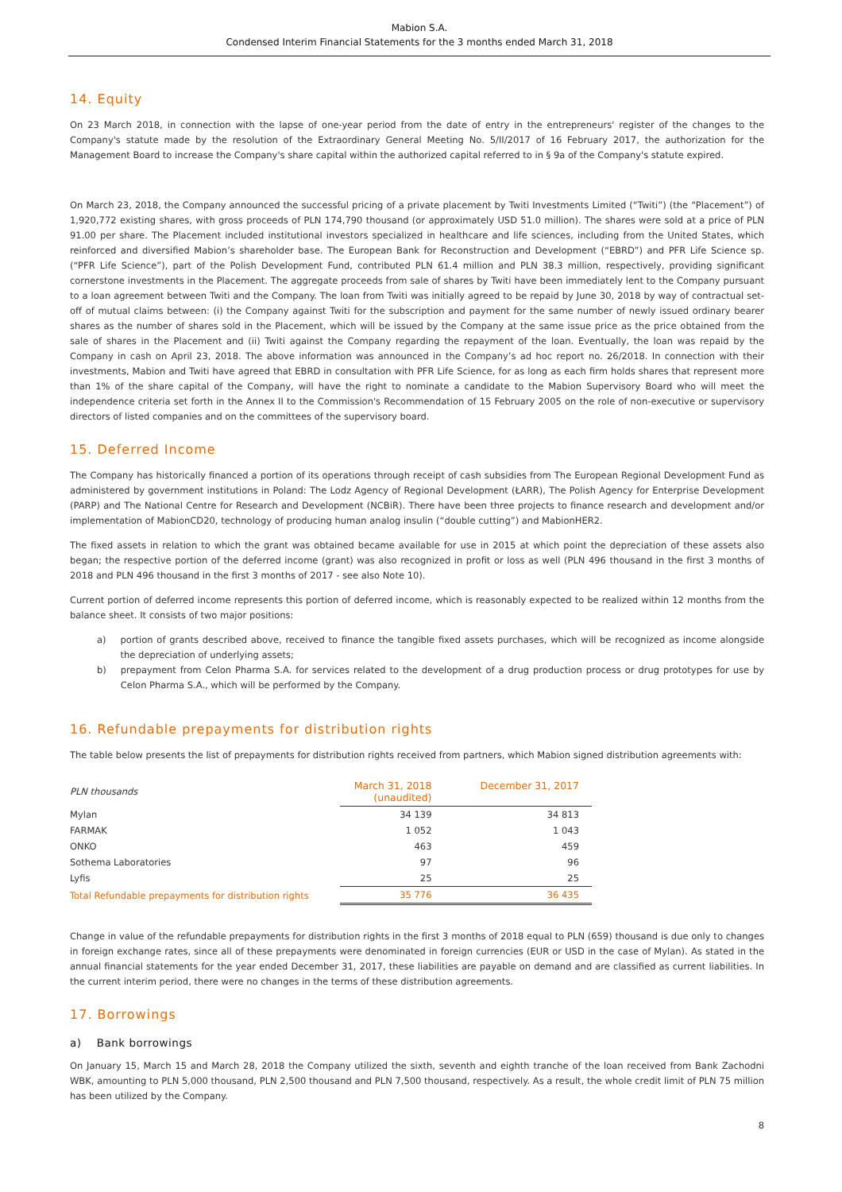Mabion S.A.
Condensed Interim Financial Statements for the 3 months ended March 31, 2018
14. Equity
On 23 March 2018, in connection with the lapse of one-year period from the date of entry in the entrepreneurs' register of the changes to the Company's statute made by the resolution of the Extraordinary General Meeting No. 5/II/2017 of 16 February 2017, the authorization for the Management Board to increase the Company's share capital within the authorized capital referred to in § 9a of the Company's statute expired.
On March 23, 2018, the Company announced the successful pricing of a private placement by Twiti Investments Limited (“Twiti”) (the “Placement”) of 1,920,772 existing shares, with gross proceeds of PLN 174,790 thousand (or approximately USD 51.0 million). The shares were sold at a price of PLN 91.00 per share. The Placement included institutional investors specialized in healthcare and life sciences, including from the United States, which reinforced and diversified Mabion’s shareholder base. The European Bank for Reconstruction and Development (“EBRD”) and PFR Life Science sp. (“PFR Life Science”), part of the Polish Development Fund, contributed PLN 61.4 million and PLN 38.3 million, respectively, providing significant cornerstone investments in the Placement. The aggregate proceeds from sale of shares by Twiti have been immediately lent to the Company pursuant to a loan agreement between Twiti and the Company. The loan from Twiti was initially agreed to be repaid by June 30, 2018 by way of contractual set-off of mutual claims between: (i) the Company against Twiti for the subscription and payment for the same number of newly issued ordinary bearer shares as the number of shares sold in the Placement, which will be issued by the Company at the same issue price as the price obtained from the sale of shares in the Placement and (ii) Twiti against the Company regarding the repayment of the loan. Eventually, the loan was repaid by the Company in cash on April 23, 2018. The above information was announced in the Company’s ad hoc report no. 26/2018. In connection with their investments, Mabion and Twiti have agreed that EBRD in consultation with PFR Life Science, for as long as each firm holds shares that represent more than 1% of the share capital of the Company, will have the right to nominate a candidate to the Mabion Supervisory Board who will meet the independence criteria set forth in the Annex II to the Commission's Recommendation of 15 February 2005 on the role of non-executive or supervisory directors of listed companies and on the committees of the supervisory board.
15. Deferred Income
The Company has historically financed a portion of its operations through receipt of cash subsidies from The European Regional Development Fund as administered by government institutions in Poland: The Lodz Agency of Regional Development (ŁARR), The Polish Agency for Enterprise Development (PARP) and The National Centre for Research and Development (NCBiR). There have been three projects to finance research and development and/or implementation of MabionCD20, technology of producing human analog insulin (“double cutting”) and MabionHER2.
The fixed assets in relation to which the grant was obtained became available for use in 2015 at which point the depreciation of these assets also began; the respective portion of the deferred income (grant) was also recognized in profit or loss as well (PLN 496 thousand in the first 3 months of 2018 and PLN 496 thousand in the first 3 months of 2017 - see also Note 10).
Current portion of deferred income represents this portion of deferred income, which is reasonably expected to be realized within 12 months from the balance sheet. It consists of two major positions:
a) portion of grants described above, received to finance the tangible fixed assets purchases, which will be recognized as income alongside the depreciation of underlying assets;
b) prepayment from Celon Pharma S.A. for services related to the development of a drug production process or drug prototypes for use by Celon Pharma S.A., which will be performed by the Company.
16. Refundable prepayments for distribution rights
The table below presents the list of prepayments for distribution rights received from partners, which Mabion signed distribution agreements with:
| PLN thousands | March 31, 2018 (unaudited) | December 31, 2017 |
| Mylan | 34 139 | 34 813 |
| FARMAK | 1 052 | 1 043 |
| ONKO | 463 | 459 |
| Sothema Laboratories | 97 | 96 |
| Lyfis | 25 | 25 |
| Total Refundable prepayments for distribution rights | 35 776 | 36 435 |
Change in value of the refundable prepayments for distribution rights in the first 3 months of 2018 equal to PLN (659) thousand is due only to changes in foreign exchange rates, since all of these prepayments were denominated in foreign currencies (EUR or USD in the case of Mylan). As stated in the annual financial statements for the year ended December 31, 2017, these liabilities are payable on demand and are classified as current liabilities. In the current interim period, there were no changes in the terms of these distribution agreements.
17. Borrowings
a) Bank borrowings
On January 15, March 15 and March 28, 2018 the Company utilized the sixth, seventh and eighth tranche of the loan received from Bank Zachodni WBK, amounting to PLN 5,000 thousand, PLN 2,500 thousand and PLN 7,500 thousand, respectively. As a result, the whole credit limit of PLN 75 million has been utilized by the Company.
8